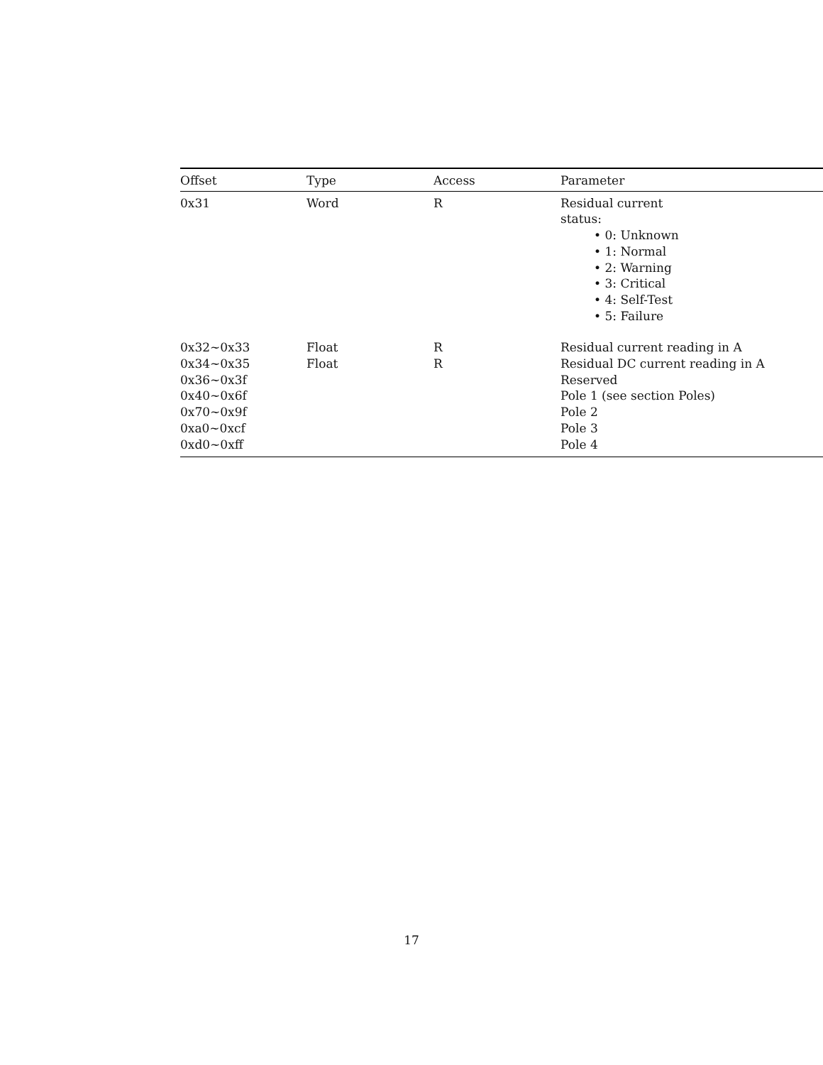| Offset | Type | Access | Parameter |
| --- | --- | --- | --- |
| 0x31 | Word | R | Residual current status: • 0: Unknown • 1: Normal • 2: Warning • 3: Critical • 4: Self-Test • 5: Failure |
| 0x32~0x33 | Float | R | Residual current reading in A |
| 0x34~0x35 | Float | R | Residual DC current reading in A |
| 0x36~0x3f | | | Reserved |
| 0x40~0x6f | | | Pole 1 (see section Poles) |
| 0x70~0x9f | | | Pole 2 |
| 0xa0~0xcf | | | Pole 3 |
| 0xd0~0xff | | | Pole 4 |
17